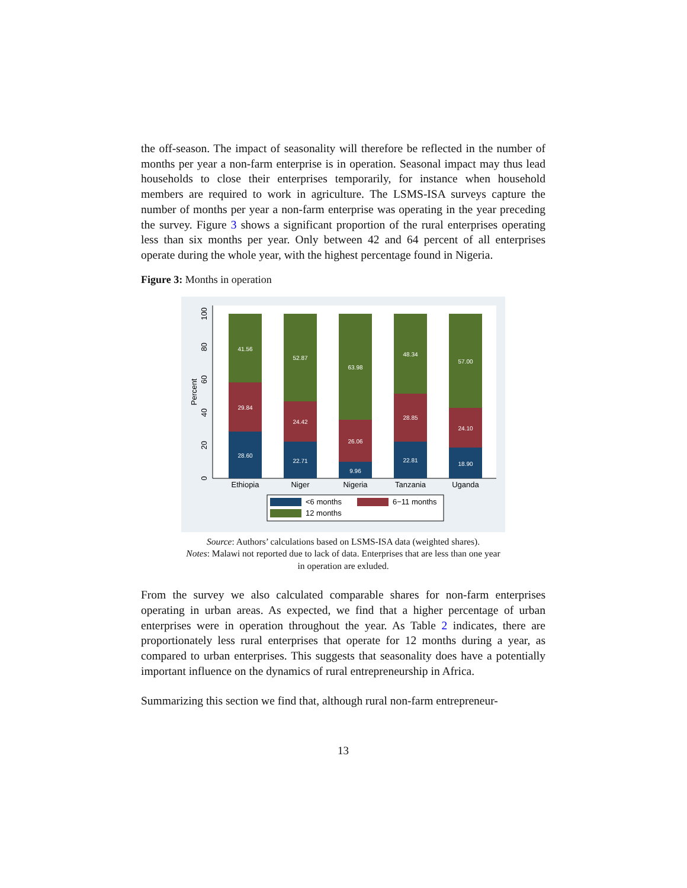the off-season. The impact of seasonality will therefore be reflected in the number of months per year a non-farm enterprise is in operation. Seasonal impact may thus lead households to close their enterprises temporarily, for instance when household members are required to work in agriculture. The LSMS-ISA surveys capture the number of months per year a non-farm enterprise was operating in the year preceding the survey. Figure 3 shows a significant proportion of the rural enterprises operating less than six months per year. Only between 42 and 64 percent of all enterprises operate during the whole year, with the highest percentage found in Nigeria.
Figure 3: Months in operation
0
20
40
60
80
100
Percent
28.60
29.84
41.56
22.71
24.42
52.87
9.96
26.06
63.98
22.81
28.85
48.34
18.90
24.10
57.00
Ethiopia
Niger
Nigeria
Tanzania
Uganda
<6 months
6−11 months
12 months
Source: Authors’ calculations based on LSMS-ISA data (weighted shares).
Notes: Malawi not reported due to lack of data. Enterprises that are less than one year
in operation are exluded.
From the survey we also calculated comparable shares for non-farm enterprises operating in urban areas. As expected, we find that a higher percentage of urban enterprises were in operation throughout the year. As Table 2 indicates, there are proportionately less rural enterprises that operate for 12 months during a year, as compared to urban enterprises. This suggests that seasonality does have a potentially important influence on the dynamics of rural entrepreneurship in Africa.
Summarizing this section we find that, although rural non-farm entrepreneur-
13